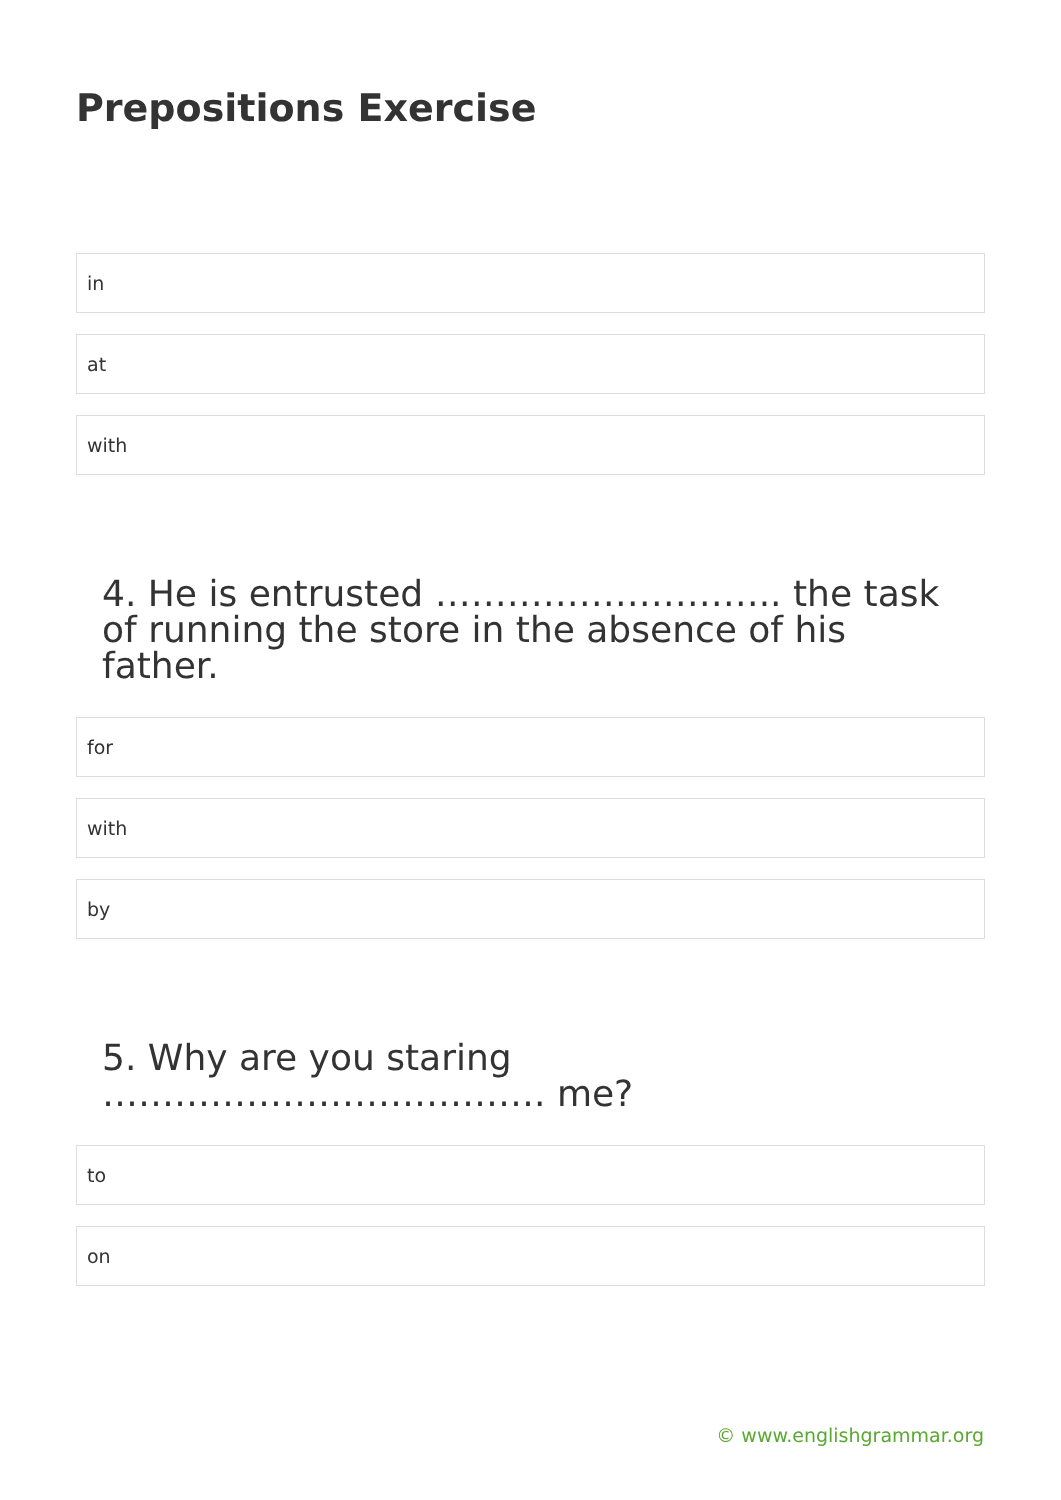Prepositions Exercise
in
at
with
4. He is entrusted ……………………….. the task of running the store in the absence of his father.
for
with
by
5. Why are you staring ………………………………. me?
to
on
© www.englishgrammar.org